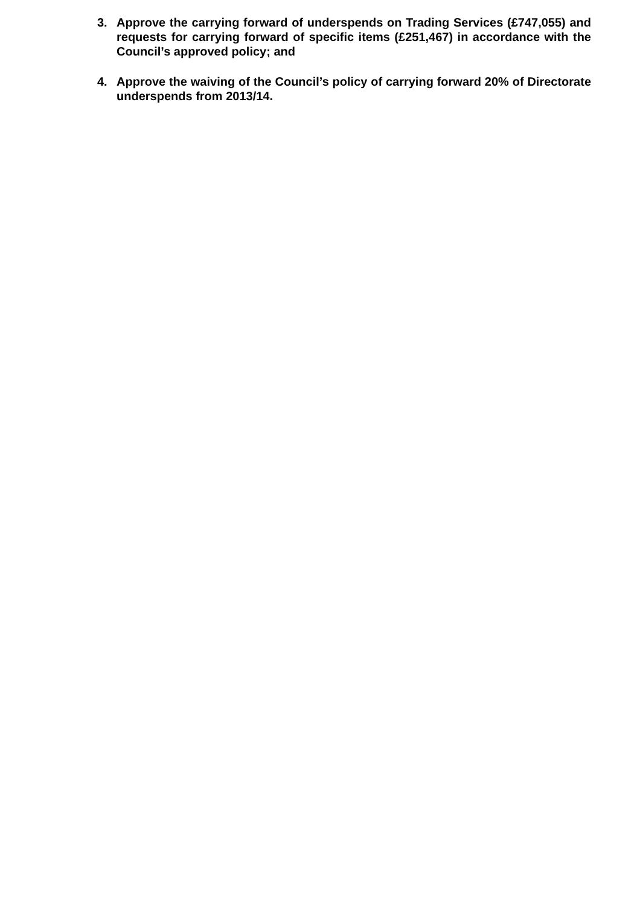3. Approve the carrying forward of underspends on Trading Services (£747,055) and requests for carrying forward of specific items (£251,467) in accordance with the Council’s approved policy; and
4. Approve the waiving of the Council’s policy of carrying forward 20% of Directorate underspends from 2013/14.